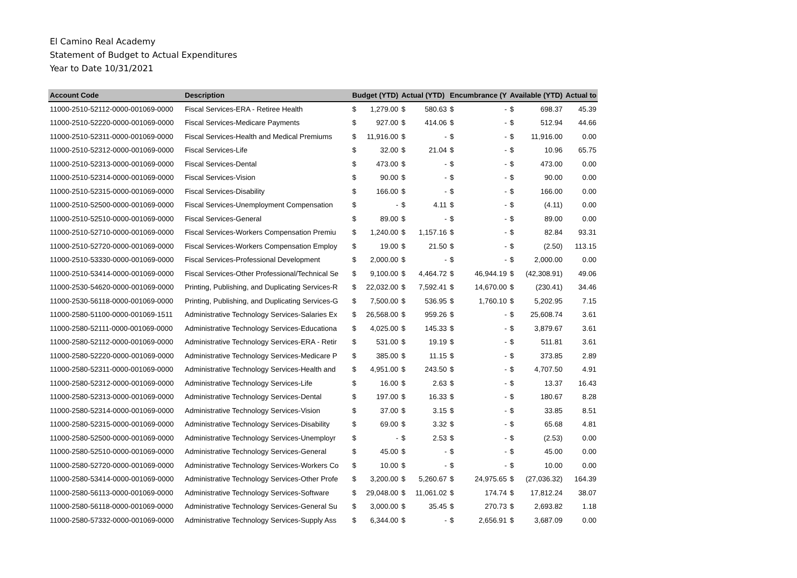El Camino Real Academy
Statement of Budget to Actual Expenditures
Year to Date 10/31/2021
| Account Code | Description | Budget (YTD) | | Actual (YTD) | | Encumbrance (Y | | Available (YTD) | | Actual to |
| --- | --- | --- | --- | --- | --- | --- | --- | --- | --- | --- |
| 11000-2510-52112-0000-001069-0000 | Fiscal Services-ERA - Retiree Health | $ | 1,279.00 | $ | 580.63 | $ | - | $ | 698.37 | 45.39 |
| 11000-2510-52220-0000-001069-0000 | Fiscal Services-Medicare Payments | $ | 927.00 | $ | 414.06 | $ | - | $ | 512.94 | 44.66 |
| 11000-2510-52311-0000-001069-0000 | Fiscal Services-Health and Medical Premiums | $ | 11,916.00 | $ | - | $ | - | $ | 11,916.00 | 0.00 |
| 11000-2510-52312-0000-001069-0000 | Fiscal Services-Life | $ | 32.00 | $ | 21.04 | $ | - | $ | 10.96 | 65.75 |
| 11000-2510-52313-0000-001069-0000 | Fiscal Services-Dental | $ | 473.00 | $ | - | $ | - | $ | 473.00 | 0.00 |
| 11000-2510-52314-0000-001069-0000 | Fiscal Services-Vision | $ | 90.00 | $ | - | $ | - | $ | 90.00 | 0.00 |
| 11000-2510-52315-0000-001069-0000 | Fiscal Services-Disability | $ | 166.00 | $ | - | $ | - | $ | 166.00 | 0.00 |
| 11000-2510-52500-0000-001069-0000 | Fiscal Services-Unemployment Compensation | $ | - | $ | 4.11 | $ | - | $ | (4.11) | 0.00 |
| 11000-2510-52510-0000-001069-0000 | Fiscal Services-General | $ | 89.00 | $ | - | $ | - | $ | 89.00 | 0.00 |
| 11000-2510-52710-0000-001069-0000 | Fiscal Services-Workers Compensation Premiu | $ | 1,240.00 | $ | 1,157.16 | $ | - | $ | 82.84 | 93.31 |
| 11000-2510-52720-0000-001069-0000 | Fiscal Services-Workers Compensation Employ | $ | 19.00 | $ | 21.50 | $ | - | $ | (2.50) | 113.15 |
| 11000-2510-53330-0000-001069-0000 | Fiscal Services-Professional Development | $ | 2,000.00 | $ | - | $ | - | $ | 2,000.00 | 0.00 |
| 11000-2510-53414-0000-001069-0000 | Fiscal Services-Other Professional/Technical Se | $ | 9,100.00 | $ | 4,464.72 | $ | 46,944.19 | $ | (42,308.91) | 49.06 |
| 11000-2530-54620-0000-001069-0000 | Printing, Publishing, and Duplicating Services-R | $ | 22,032.00 | $ | 7,592.41 | $ | 14,670.00 | $ | (230.41) | 34.46 |
| 11000-2530-56118-0000-001069-0000 | Printing, Publishing, and Duplicating Services-G | $ | 7,500.00 | $ | 536.95 | $ | 1,760.10 | $ | 5,202.95 | 7.15 |
| 11000-2580-51100-0000-001069-1511 | Administrative Technology Services-Salaries Ex | $ | 26,568.00 | $ | 959.26 | $ | - | $ | 25,608.74 | 3.61 |
| 11000-2580-52111-0000-001069-0000 | Administrative Technology Services-Educationa | $ | 4,025.00 | $ | 145.33 | $ | - | $ | 3,879.67 | 3.61 |
| 11000-2580-52112-0000-001069-0000 | Administrative Technology Services-ERA - Retir | $ | 531.00 | $ | 19.19 | $ | - | $ | 511.81 | 3.61 |
| 11000-2580-52220-0000-001069-0000 | Administrative Technology Services-Medicare P | $ | 385.00 | $ | 11.15 | $ | - | $ | 373.85 | 2.89 |
| 11000-2580-52311-0000-001069-0000 | Administrative Technology Services-Health and | $ | 4,951.00 | $ | 243.50 | $ | - | $ | 4,707.50 | 4.91 |
| 11000-2580-52312-0000-001069-0000 | Administrative Technology Services-Life | $ | 16.00 | $ | 2.63 | $ | - | $ | 13.37 | 16.43 |
| 11000-2580-52313-0000-001069-0000 | Administrative Technology Services-Dental | $ | 197.00 | $ | 16.33 | $ | - | $ | 180.67 | 8.28 |
| 11000-2580-52314-0000-001069-0000 | Administrative Technology Services-Vision | $ | 37.00 | $ | 3.15 | $ | - | $ | 33.85 | 8.51 |
| 11000-2580-52315-0000-001069-0000 | Administrative Technology Services-Disability | $ | 69.00 | $ | 3.32 | $ | - | $ | 65.68 | 4.81 |
| 11000-2580-52500-0000-001069-0000 | Administrative Technology Services-Unemployr | $ | - | $ | 2.53 | $ | - | $ | (2.53) | 0.00 |
| 11000-2580-52510-0000-001069-0000 | Administrative Technology Services-General | $ | 45.00 | $ | - | $ | - | $ | 45.00 | 0.00 |
| 11000-2580-52720-0000-001069-0000 | Administrative Technology Services-Workers Co | $ | 10.00 | $ | - | $ | - | $ | 10.00 | 0.00 |
| 11000-2580-53414-0000-001069-0000 | Administrative Technology Services-Other Profe | $ | 3,200.00 | $ | 5,260.67 | $ | 24,975.65 | $ | (27,036.32) | 164.39 |
| 11000-2580-56113-0000-001069-0000 | Administrative Technology Services-Software | $ | 29,048.00 | $ | 11,061.02 | $ | 174.74 | $ | 17,812.24 | 38.07 |
| 11000-2580-56118-0000-001069-0000 | Administrative Technology Services-General Su | $ | 3,000.00 | $ | 35.45 | $ | 270.73 | $ | 2,693.82 | 1.18 |
| 11000-2580-57332-0000-001069-0000 | Administrative Technology Services-Supply Ass | $ | 6,344.00 | $ | - | $ | 2,656.91 | $ | 3,687.09 | 0.00 |